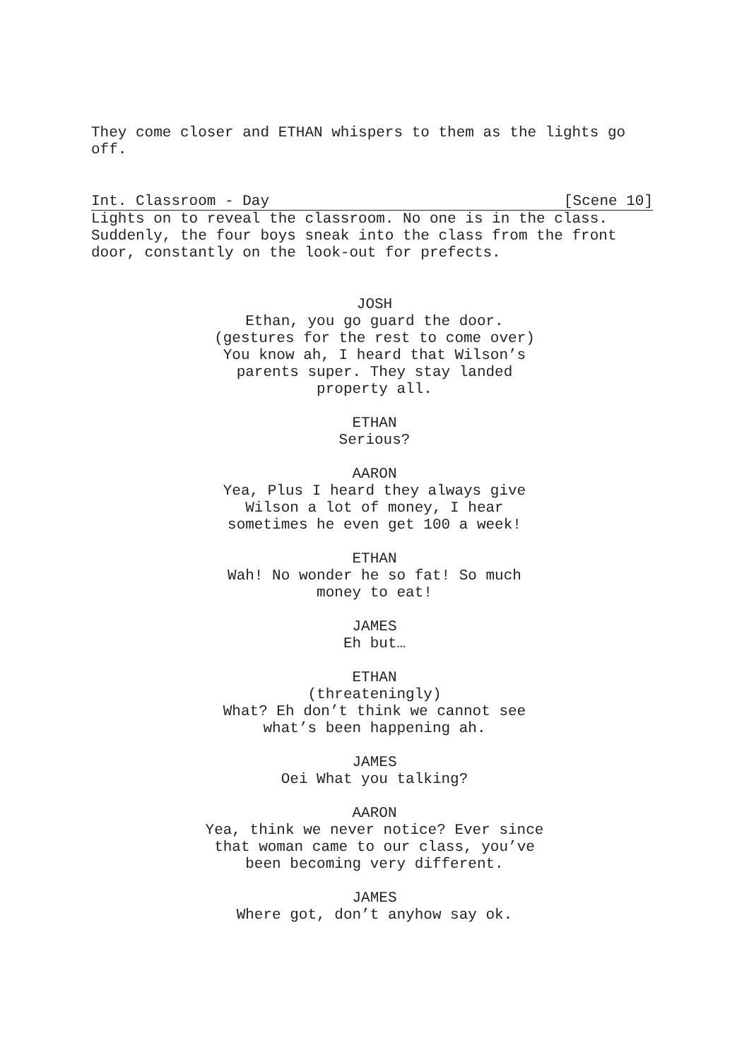They come closer and ETHAN whispers to them as the lights go off.
Int. Classroom - Day [Scene 10]
Lights on to reveal the classroom. No one is in the class. Suddenly, the four boys sneak into the class from the front door, constantly on the look-out for prefects.
JOSH
Ethan, you go guard the door. (gestures for the rest to come over) You know ah, I heard that Wilson’s parents super. They stay landed property all.
ETHAN
Serious?
AARON
Yea, Plus I heard they always give Wilson a lot of money, I hear sometimes he even get 100 a week!
ETHAN
Wah! No wonder he so fat! So much money to eat!
JAMES
Eh but…
ETHAN
(threateningly)
What? Eh don’t think we cannot see what’s been happening ah.
JAMES
Oei What you talking?
AARON
Yea, think we never notice? Ever since that woman came to our class, you’ve been becoming very different.
JAMES
Where got, don’t anyhow say ok.